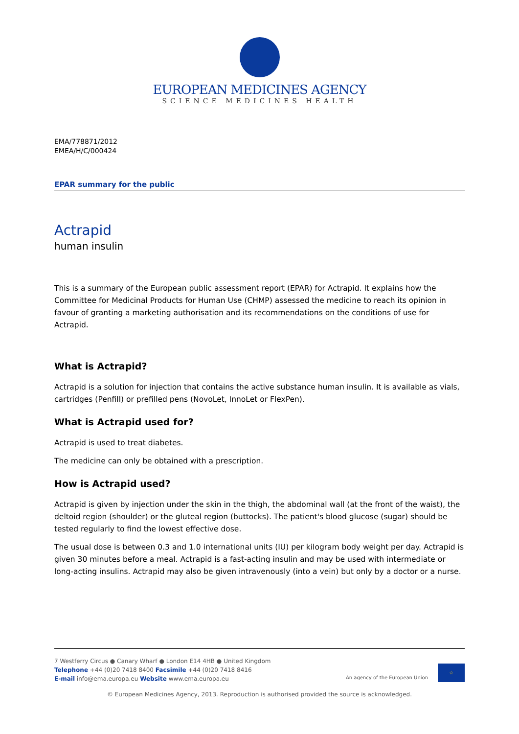EUROPEAN MEDICINES AGENCY
SCIENCE MEDICINES HEALTH
EMA/778871/2012
EMEA/H/C/000424
EPAR summary for the public
Actrapid
human insulin
This is a summary of the European public assessment report (EPAR) for Actrapid. It explains how the Committee for Medicinal Products for Human Use (CHMP) assessed the medicine to reach its opinion in favour of granting a marketing authorisation and its recommendations on the conditions of use for Actrapid.
What is Actrapid?
Actrapid is a solution for injection that contains the active substance human insulin. It is available as vials, cartridges (Penfill) or prefilled pens (NovoLet, InnoLet or FlexPen).
What is Actrapid used for?
Actrapid is used to treat diabetes.
The medicine can only be obtained with a prescription.
How is Actrapid used?
Actrapid is given by injection under the skin in the thigh, the abdominal wall (at the front of the waist), the deltoid region (shoulder) or the gluteal region (buttocks). The patient's blood glucose (sugar) should be tested regularly to find the lowest effective dose.
The usual dose is between 0.3 and 1.0 international units (IU) per kilogram body weight per day. Actrapid is given 30 minutes before a meal. Actrapid is a fast-acting insulin and may be used with intermediate or long-acting insulins. Actrapid may also be given intravenously (into a vein) but only by a doctor or a nurse.
7 Westferry Circus ● Canary Wharf ● London E14 4HB ● United Kingdom
Telephone +44 (0)20 7418 8400 Facsimile +44 (0)20 7418 8416
E-mail info@ema.europa.eu Website www.ema.europa.eu
An agency of the European Union
☆
© European Medicines Agency, 2013. Reproduction is authorised provided the source is acknowledged.